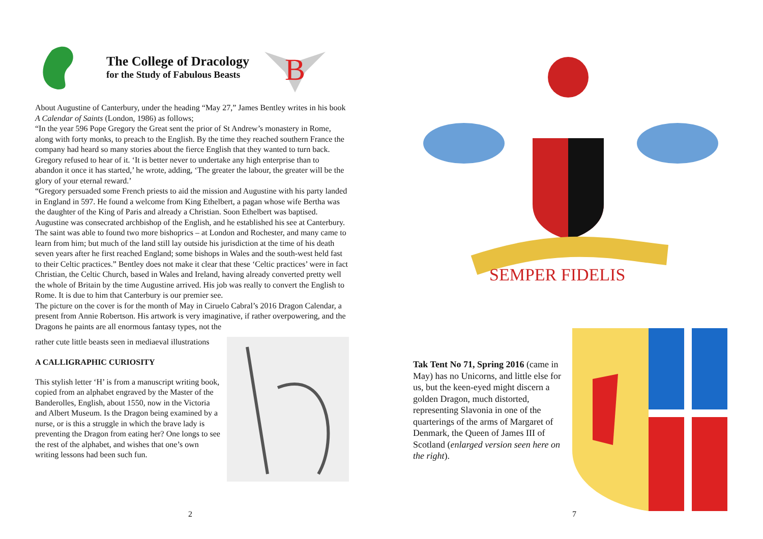The College of Dracology
for the Study of Fabulous Beasts
B
About Augustine of Canterbury, under the heading “May 27,” James Bentley writes in his book A Calendar of Saints (London, 1986) as follows;
“In the year 596 Pope Gregory the Great sent the prior of St Andrew’s monastery in Rome, along with forty monks, to preach to the English. By the time they reached southern France the company had heard so many stories about the fierce English that they wanted to turn back. Gregory refused to hear of it. ‘It is better never to undertake any high enterprise than to abandon it once it has started,’ he wrote, adding, ‘The greater the labour, the greater will be the glory of your eternal reward.’
“Gregory persuaded some French priests to aid the mission and Augustine with his party landed in England in 597. He found a welcome from King Ethelbert, a pagan whose wife Bertha was the daughter of the King of Paris and already a Christian. Soon Ethelbert was baptised. Augustine was consecrated archbishop of the English, and he established his see at Canterbury. The saint was able to found two more bishoprics – at London and Rochester, and many came to learn from him; but much of the land still lay outside his jurisdiction at the time of his death seven years after he first reached England; some bishops in Wales and the south-west held fast to their Celtic practices.” Bentley does not make it clear that these ‘Celtic practices’ were in fact Christian, the Celtic Church, based in Wales and Ireland, having already converted pretty well the whole of Britain by the time Augustine arrived. His job was really to convert the English to Rome. It is due to him that Canterbury is our premier see.
The picture on the cover is for the month of May in Ciruelo Cabral’s 2016 Dragon Calendar, a present from Annie Robertson. His artwork is very imaginative, if rather overpowering, and the Dragons he paints are all enormous fantasy types, not the
rather cute little beasts seen in mediaeval illustrations
A CALLIGRAPHIC CURIOSITY
This stylish letter ‘H’ is from a manuscript writing book, copied from an alphabet engraved by the Master of the Banderolles, English, about 1550, now in the Victoria and Albert Museum. Is the Dragon being examined by a nurse, or is this a struggle in which the brave lady is preventing the Dragon from eating her? One longs to see the rest of the alphabet, and wishes that one’s own writing lessons had been such fun.
2
SEMPER FIDELIS
Tak Tent No 71, Spring 2016 (came in May) has no Unicorns, and little else for us, but the keen-eyed might discern a golden Dragon, much distorted, representing Slavonia in one of the quarterings of the arms of Margaret of Denmark, the Queen of James III of Scotland (enlarged version seen here on the right).
7